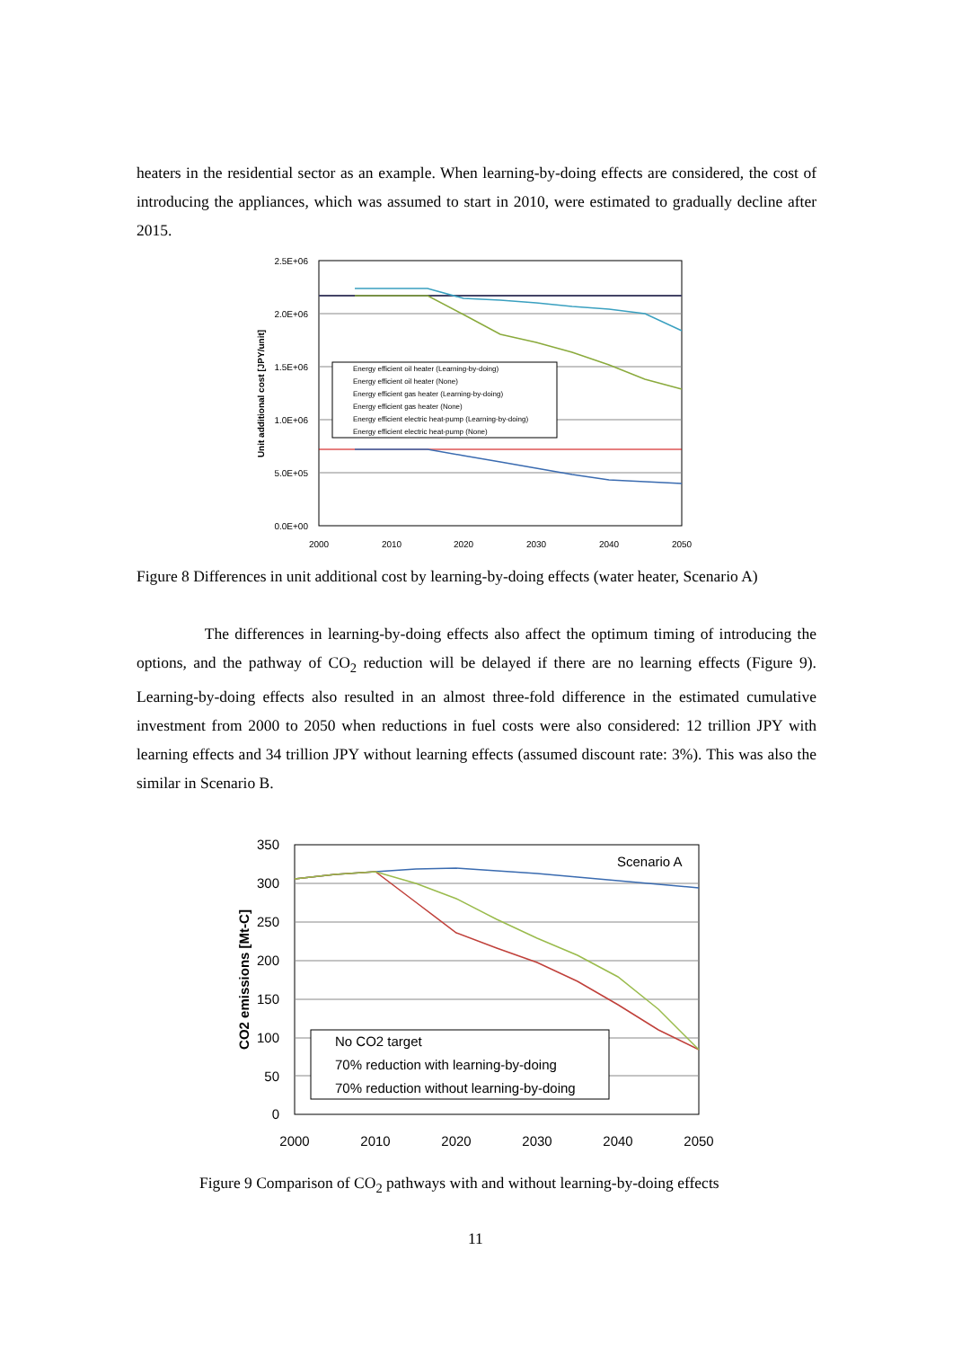heaters in the residential sector as an example. When learning-by-doing effects are considered, the cost of introducing the appliances, which was assumed to start in 2010, were estimated to gradually decline after 2015.
2.5E+06
2.0E+06
1.5E+06
1.0E+06
5.0E+05
0.0E+00
2000
2010
2020
2030
2040
2050
Unit additional cost [JPY/unit]
Energy efficient oil heater (Learning-by-doing)
Energy efficient oil heater (None)
Energy efficient gas heater (Learning-by-doing)
Energy efficient gas heater (None)
Energy efficient electric heat-pump (Learning-by-doing)
Energy efficient electric heat-pump (None)
Figure 8 Differences in unit additional cost by learning-by-doing effects (water heater, Scenario A)
The differences in learning-by-doing effects also affect the optimum timing of introducing the options, and the pathway of CO<sub>2</sub> reduction will be delayed if there are no learning effects (Figure 9). Learning-by-doing effects also resulted in an almost three-fold difference in the estimated cumulative investment from 2000 to 2050 when reductions in fuel costs were also considered: 12 trillion JPY with learning effects and 34 trillion JPY without learning effects (assumed discount rate: 3%). This was also the similar in Scenario B.
350
300
250
200
150
100
50
0
2000
2010
2020
2030
2040
2050
CO2 emissions [Mt-C]
Scenario A
No CO2 target
70% reduction with learning-by-doing
70% reduction without learning-by-doing
Figure 9 Comparison of CO<sub>2</sub> pathways with and without learning-by-doing effects
11